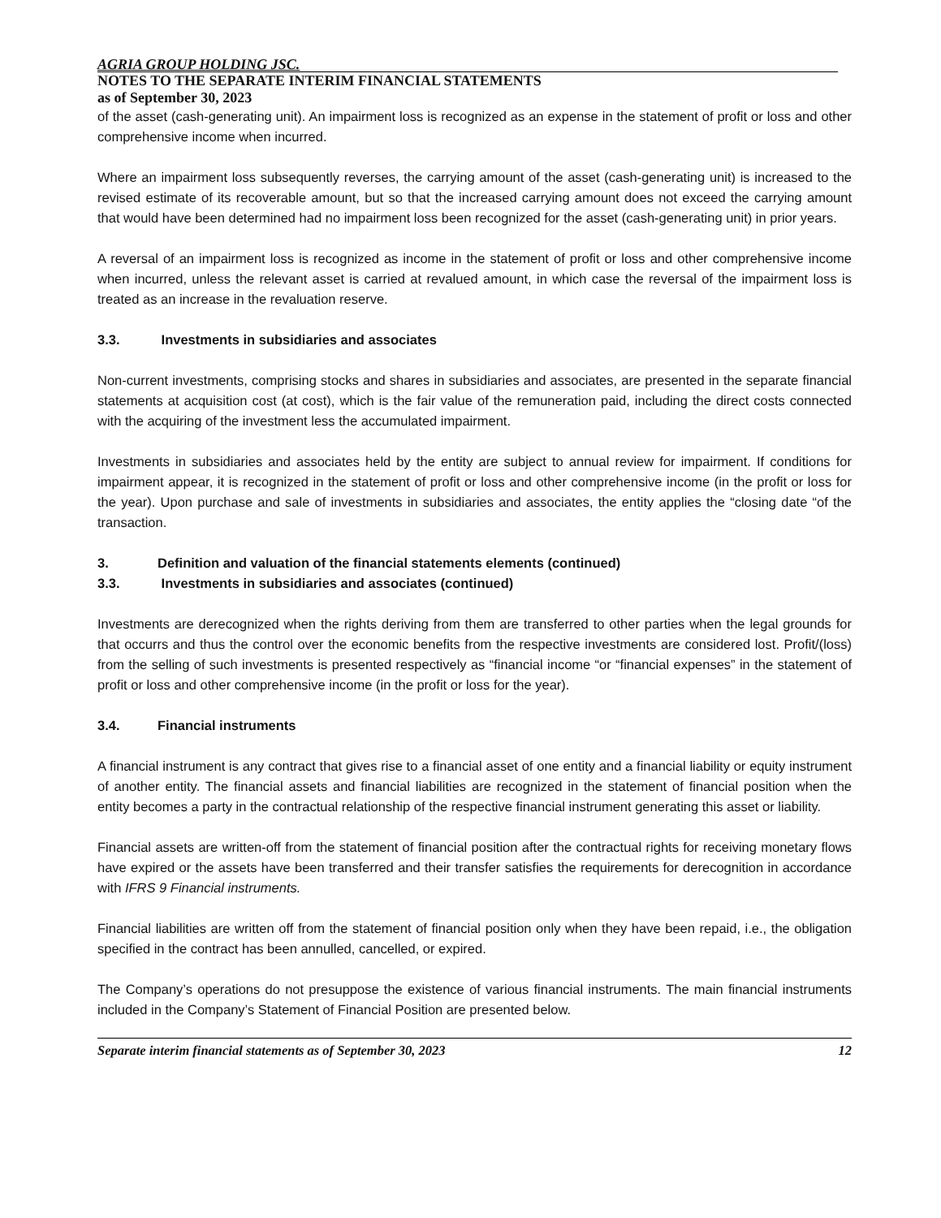AGRIA GROUP HOLDING JSC.
NOTES TO THE SEPARATE INTERIM FINANCIAL STATEMENTS
as of September 30, 2023
of the asset (cash-generating unit). An impairment loss is recognized as an expense in the statement of profit or loss and other comprehensive income when incurred.
Where an impairment loss subsequently reverses, the carrying amount of the asset (cash-generating unit) is increased to the revised estimate of its recoverable amount, but so that the increased carrying amount does not exceed the carrying amount that would have been determined had no impairment loss been recognized for the asset (cash-generating unit) in prior years.
A reversal of an impairment loss is recognized as income in the statement of profit or loss and other comprehensive income when incurred, unless the relevant asset is carried at revalued amount, in which case the reversal of the impairment loss is treated as an increase in the revaluation reserve.
3.3. Investments in subsidiaries and associates
Non-current investments, comprising stocks and shares in subsidiaries and associates, are presented in the separate financial statements at acquisition cost (at cost), which is the fair value of the remuneration paid, including the direct costs connected with the acquiring of the investment less the accumulated impairment.
Investments in subsidiaries and associates held by the entity are subject to annual review for impairment. If conditions for impairment appear, it is recognized in the statement of profit or loss and other comprehensive income (in the profit or loss for the year). Upon purchase and sale of investments in subsidiaries and associates, the entity applies the “closing date “of the transaction.
3. Definition and valuation of the financial statements elements (continued)
3.3. Investments in subsidiaries and associates (continued)
Investments are derecognized when the rights deriving from them are transferred to other parties when the legal grounds for that occurrs and thus the control over the economic benefits from the respective investments are considered lost. Profit/(loss) from the selling of such investments is presented respectively as “financial income “or “financial expenses” in the statement of profit or loss and other comprehensive income (in the profit or loss for the year).
3.4. Financial instruments
A financial instrument is any contract that gives rise to a financial asset of one entity and a financial liability or equity instrument of another entity. The financial assets and financial liabilities are recognized in the statement of financial position when the entity becomes a party in the contractual relationship of the respective financial instrument generating this asset or liability.
Financial assets are written-off from the statement of financial position after the contractual rights for receiving monetary flows have expired or the assets have been transferred and their transfer satisfies the requirements for derecognition in accordance with IFRS 9 Financial instruments.
Financial liabilities are written off from the statement of financial position only when they have been repaid, i.e., the obligation specified in the contract has been annulled, cancelled, or expired.
The Company’s operations do not presuppose the existence of various financial instruments. The main financial instruments included in the Company’s Statement of Financial Position are presented below.
Separate interim financial statements as of September 30, 2023 12